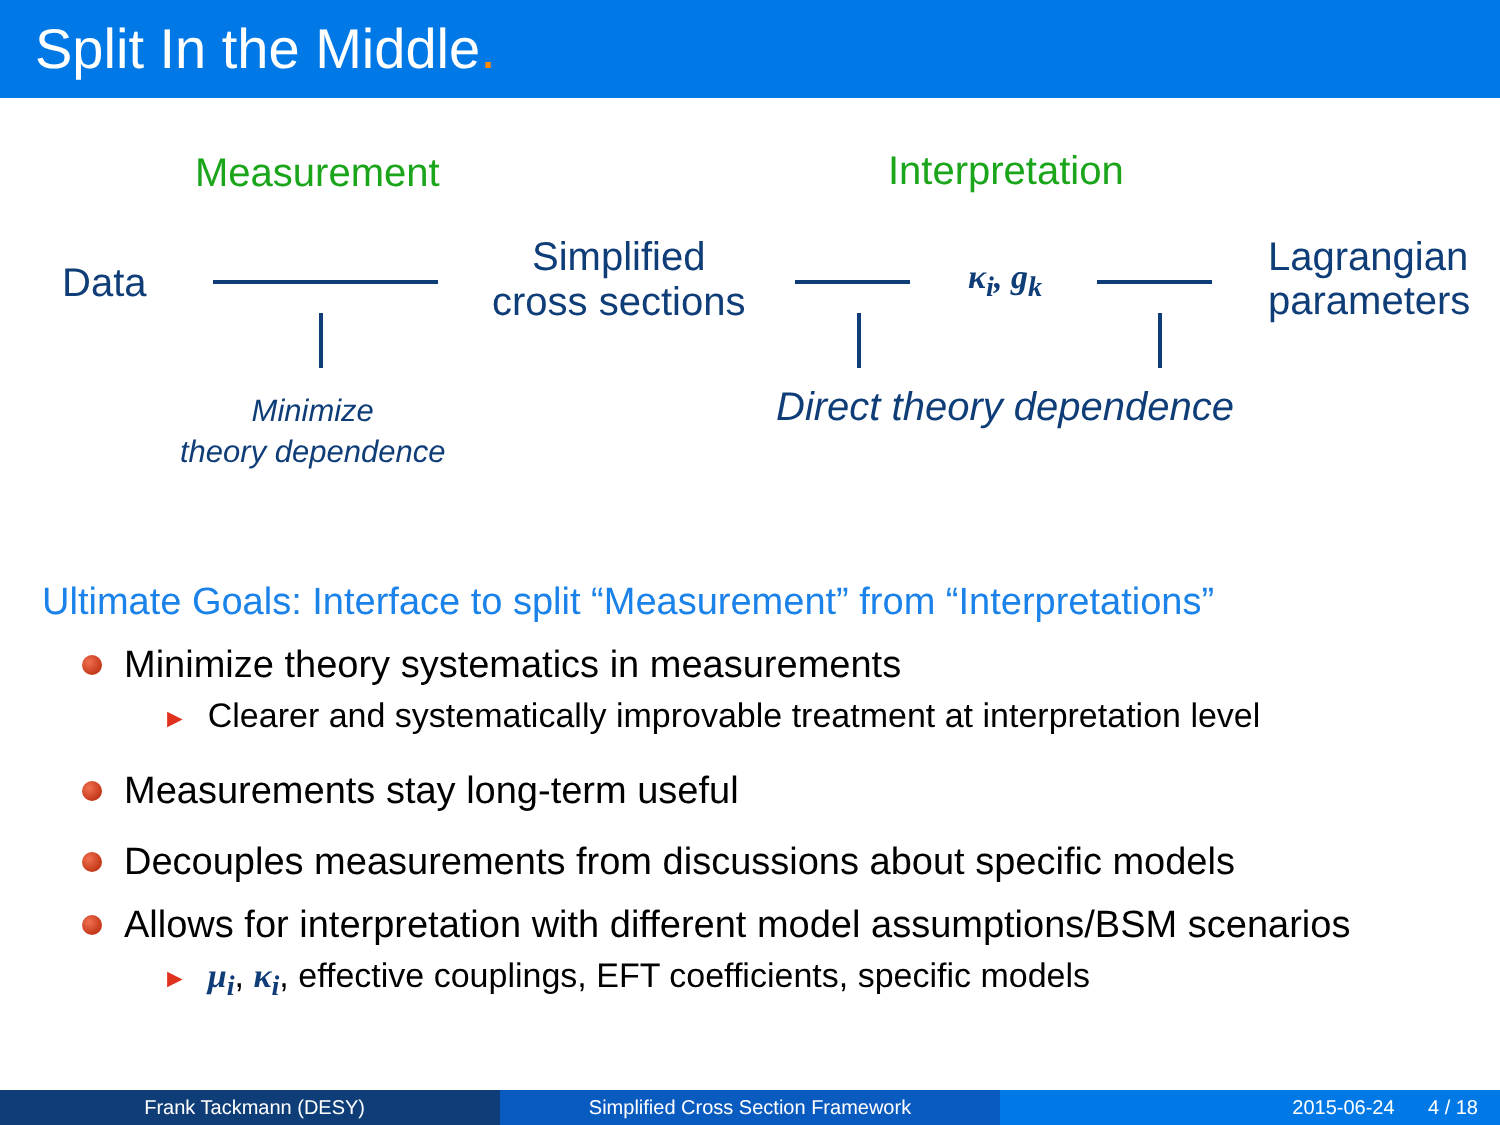Split In the Middle.
Measurement Interpretation
Data
Simplified
cross sections
κ<sub>i</sub>, g<sub>k</sub>
Lagrangian
parameters
Minimize
theory dependence
Direct theory dependence
Ultimate Goals: Interface to split “Measurement” from “Interpretations”
Minimize theory systematics in measurements
► Clearer and systematically improvable treatment at interpretation level
Measurements stay long-term useful
Decouples measurements from discussions about specific models
Allows for interpretation with different model assumptions/BSM scenarios
► μ<sub>i</sub>, κ<sub>i</sub>, effective couplings, EFT coefficients, specific models
Frank Tackmann (DESY) Simplified Cross Section Framework 2015-06-24 4 / 18